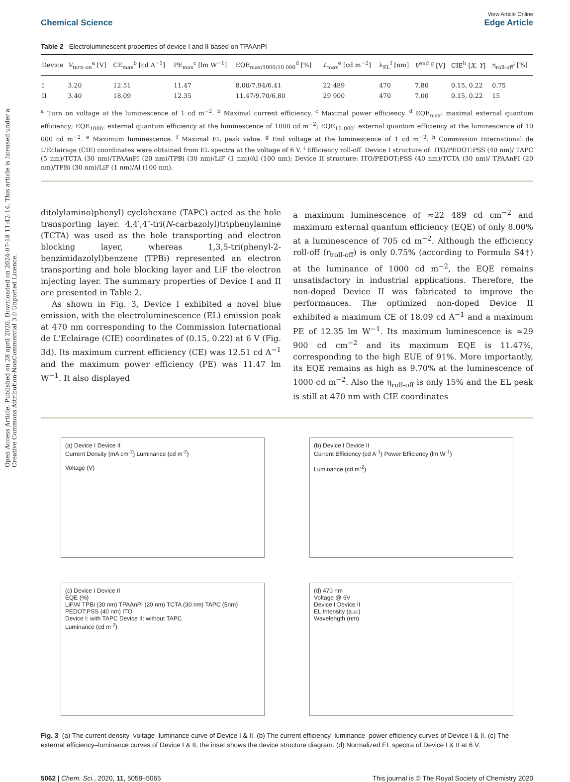Open Access Article. Published on 28 april 2020. Downloaded on 2024-07-18 11:42:14. This article is licensed under a Creative Commons Attribution-NonCommercial 3.0 Unported Licence.
Chemical Science
View Article Online
Edge Article
Table 2 Electroluminescent properties of device I and II based on TPAAnPI
| Device | V<sub>turn-on</sub><sup>a</sup> [V] | CE<sub>max</sub><sup>b</sup> [cd A<sup>−1</sup>] | PE<sub>max</sub><sup>c</sup> [lm W<sup>−1</sup>] | EQE<sub>max/1000/10 000</sub><sup>d</sup> [%] | L<sub>max</sub><sup>e</sup> [cd m<sup>−2</sup>] | λ<sub>EL</sub><sup>f</sup> [nm] | V<sup>end g</sup> [V] | CIE<sup>h</sup> [ X , Y ] | η<sub>roll-off</sub><sup>i</sup> [%] |
| --- | --- | --- | --- | --- | --- | --- | --- | --- | --- |
| I | 3.20 | 12.51 | 11.47 | 8.00/7.94/6.41 | 22 489 | 470 | 7.80 | 0.15, 0.22 | 0.75 |
| II | 3.40 | 18.09 | 12.35 | 11.47/9.70/6.80 | 29 900 | 470 | 7.00 | 0.15, 0.22 | 15 |
<sup>a</sup> Turn on voltage at the luminescence of 1 cd m<sup>−2</sup>. <sup>b</sup> Maximal current efficiency. <sup>c</sup> Maximal power efficiency. <sup>d</sup> EQE<sub>max</sub>: maximal external quantum efficiency; EQE<sub>1000</sub>: external quantum efficiency at the luminescence of 1000 cd m<sup>−2</sup>; EQE<sub>10 000</sub>: external quantum efficiency at the luminescence of 10 000 cd m<sup>−2</sup>. <sup>e</sup> Maximum luminescence. <sup>f</sup> Maximal EL peak value. <sup>g</sup> End voltage at the luminescence of 1 cd m<sup>−2</sup>. <sup>h</sup> Commission International de L'Eclairage (CIE) coordinates were obtained from EL spectra at the voltage of 6 V. <sup>i</sup> Efficiency roll-off. Device I structure of: ITO/PEDOT:PSS (40 nm)/ TAPC (5 nm)/TCTA (30 nm)/TPAAnPI (20 nm)/TPBi (30 nm)/LiF (1 nm)/Al (100 nm); Device II structure: ITO/PEDOT:PSS (40 nm)/TCTA (30 nm)/ TPAAnPI (20 nm)/TPBi (30 nm)/LiF (1 nm)/Al (100 nm).
ditolylamino)phenyl) cyclohexane (TAPC) acted as the hole transporting layer. 4,4′,4″-tri(N-carbazolyl)triphenylamine (TCTA) was used as the hole transporting and electron blocking layer, whereas 1,3,5-tri(phenyl-2-benzimidazolyl)benzene (TPBi) represented an electron transporting and hole blocking layer and LiF the electron injecting layer. The summary properties of Device I and II are presented in Table 2.
As shown in Fig. 3, Device I exhibited a novel blue emission, with the electroluminescence (EL) emission peak at 470 nm corresponding to the Commission International de L'Eclairage (CIE) coordinates of (0.15, 0.22) at 6 V (Fig. 3d). Its maximum current efficiency (CE) was 12.51 cd A<sup>−1</sup> and the maximum power efficiency (PE) was 11.47 lm W<sup>−1</sup>. It also displayed
a maximum luminescence of ≈22 489 cd cm<sup>−2</sup> and maximum external quantum efficiency (EQE) of only 8.00% at a luminescence of 705 cd m<sup>−2</sup>. Although the efficiency roll-off (η<sub>roll-off</sub>) is only 0.75% (according to Formula S4†) at the luminance of 1000 cd m<sup>−2</sup>, the EQE remains unsatisfactory in industrial applications. Therefore, the non-doped Device II was fabricated to improve the performances. The optimized non-doped Device II exhibited a maximum CE of 18.09 cd A<sup>−1</sup> and a maximum PE of 12.35 lm W<sup>−1</sup>. Its maximum luminescence is ≈29 900 cd cm<sup>−2</sup> and its maximum EQE is 11.47%, corresponding to the high EUE of 91%. More importantly, its EQE remains as high as 9.70% at the luminescence of 1000 cd m<sup>−2</sup>. Also the η<sub>roll-off</sub> is only 15% and the EL peak is still at 470 nm with CIE coordinates
(a) Device I Device II
Current Density (mA cm<sup>-2</sup>) Luminance (cd m<sup>-2</sup>)
Voltage (V)
(b) Device I Device II
Current Efficiency (cd A<sup>-1</sup>) Power Efficiency (lm W<sup>-1</sup>)
Luminance (cd m<sup>-2</sup>)
(c) Device I Device II
EQE (%)
LiF/Al TPBi (30 nm) TPAAnPI (20 nm) TCTA (30 nm) TAPC (5nm) PEDOT:PSS (40 nm) ITO
Device I: with TAPC Device II: without TAPC
Luminance (cd m<sup>-2</sup>)
(d) 470 nm
Voltage @ 6V
Device I Device II
EL Intensity (a.u.)
Wavelength (nm)
Fig. 3 (a) The current density–voltage–luminance curve of Device I & II. (b) The current efficiency–luminance–power efficiency curves of Device I & II. (c) The external efficiency–luminance curves of Device I & II, the inset shows the device structure diagram. (d) Normalized EL spectra of Device I & II at 6 V.
5062 | Chem. Sci., 2020, 11, 5058–5065 This journal is © The Royal Society of Chemistry 2020